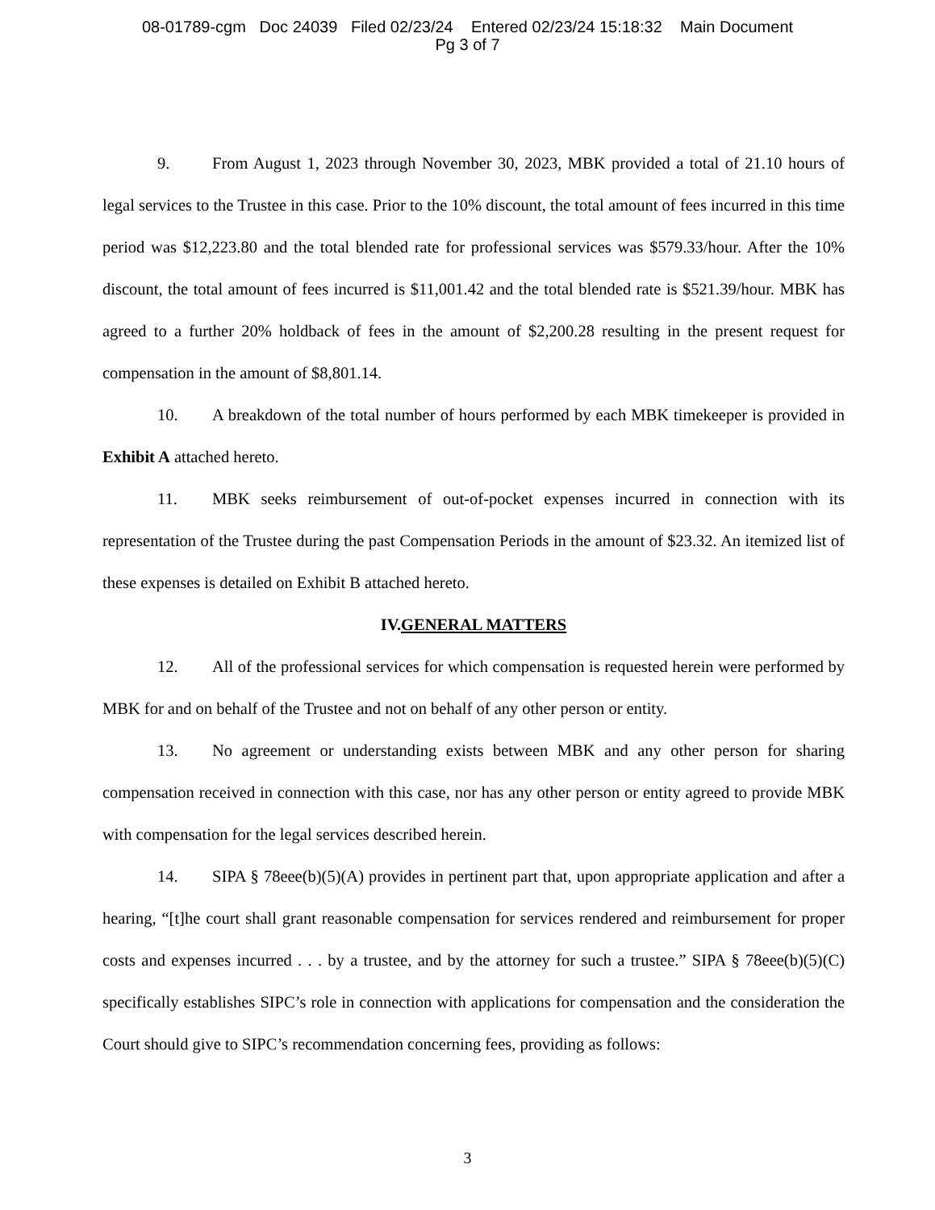08-01789-cgm Doc 24039 Filed 02/23/24 Entered 02/23/24 15:18:32 Main Document
Pg 3 of 7
9. From August 1, 2023 through November 30, 2023, MBK provided a total of 21.10 hours of legal services to the Trustee in this case. Prior to the 10% discount, the total amount of fees incurred in this time period was $12,223.80 and the total blended rate for professional services was $579.33/hour. After the 10% discount, the total amount of fees incurred is $11,001.42 and the total blended rate is $521.39/hour. MBK has agreed to a further 20% holdback of fees in the amount of $2,200.28 resulting in the present request for compensation in the amount of $8,801.14.
10. A breakdown of the total number of hours performed by each MBK timekeeper is provided in Exhibit A attached hereto.
11. MBK seeks reimbursement of out-of-pocket expenses incurred in connection with its representation of the Trustee during the past Compensation Periods in the amount of $23.32. An itemized list of these expenses is detailed on Exhibit B attached hereto.
IV.GENERAL MATTERS
12. All of the professional services for which compensation is requested herein were performed by MBK for and on behalf of the Trustee and not on behalf of any other person or entity.
13. No agreement or understanding exists between MBK and any other person for sharing compensation received in connection with this case, nor has any other person or entity agreed to provide MBK with compensation for the legal services described herein.
14. SIPA § 78eee(b)(5)(A) provides in pertinent part that, upon appropriate application and after a hearing, “[t]he court shall grant reasonable compensation for services rendered and reimbursement for proper costs and expenses incurred . . . by a trustee, and by the attorney for such a trustee.” SIPA § 78eee(b)(5)(C) specifically establishes SIPC’s role in connection with applications for compensation and the consideration the Court should give to SIPC’s recommendation concerning fees, providing as follows:
3